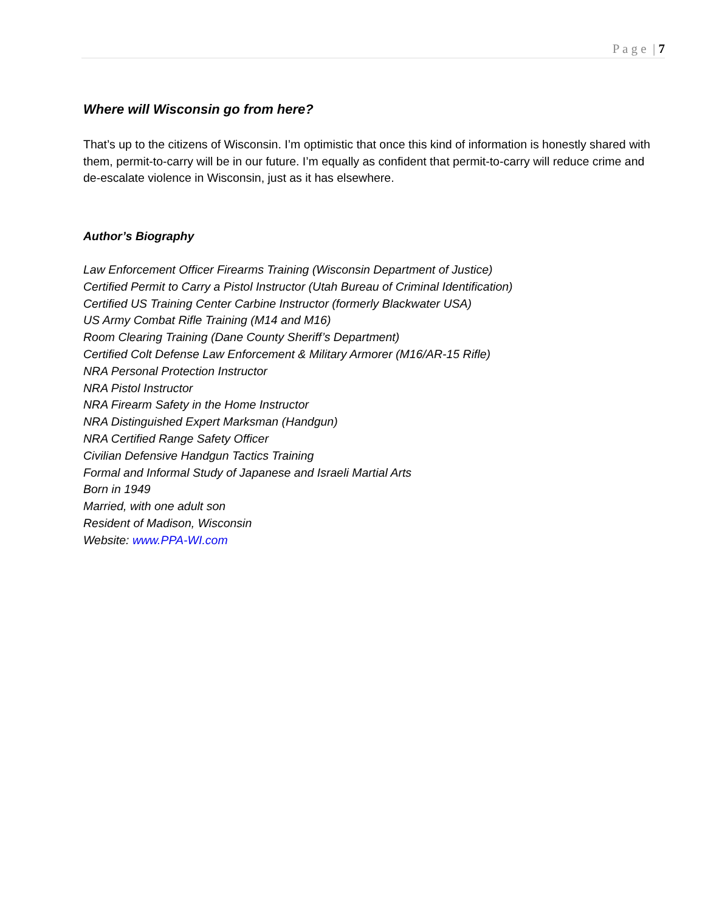P a g e | 7
Where will Wisconsin go from here?
That’s up to the citizens of Wisconsin. I’m optimistic that once this kind of information is honestly shared with them, permit-to-carry will be in our future. I’m equally as confident that permit-to-carry will reduce crime and de-escalate violence in Wisconsin, just as it has elsewhere.
Author’s Biography
Law Enforcement Officer Firearms Training (Wisconsin Department of Justice)
Certified Permit to Carry a Pistol Instructor (Utah Bureau of Criminal Identification)
Certified US Training Center Carbine Instructor (formerly Blackwater USA)
US Army Combat Rifle Training (M14 and M16)
Room Clearing Training (Dane County Sheriff’s Department)
Certified Colt Defense Law Enforcement & Military Armorer (M16/AR-15 Rifle)
NRA Personal Protection Instructor
NRA Pistol Instructor
NRA Firearm Safety in the Home Instructor
NRA Distinguished Expert Marksman (Handgun)
NRA Certified Range Safety Officer
Civilian Defensive Handgun Tactics Training
Formal and Informal Study of Japanese and Israeli Martial Arts
Born in 1949
Married, with one adult son
Resident of Madison, Wisconsin
Website: www.PPA-WI.com